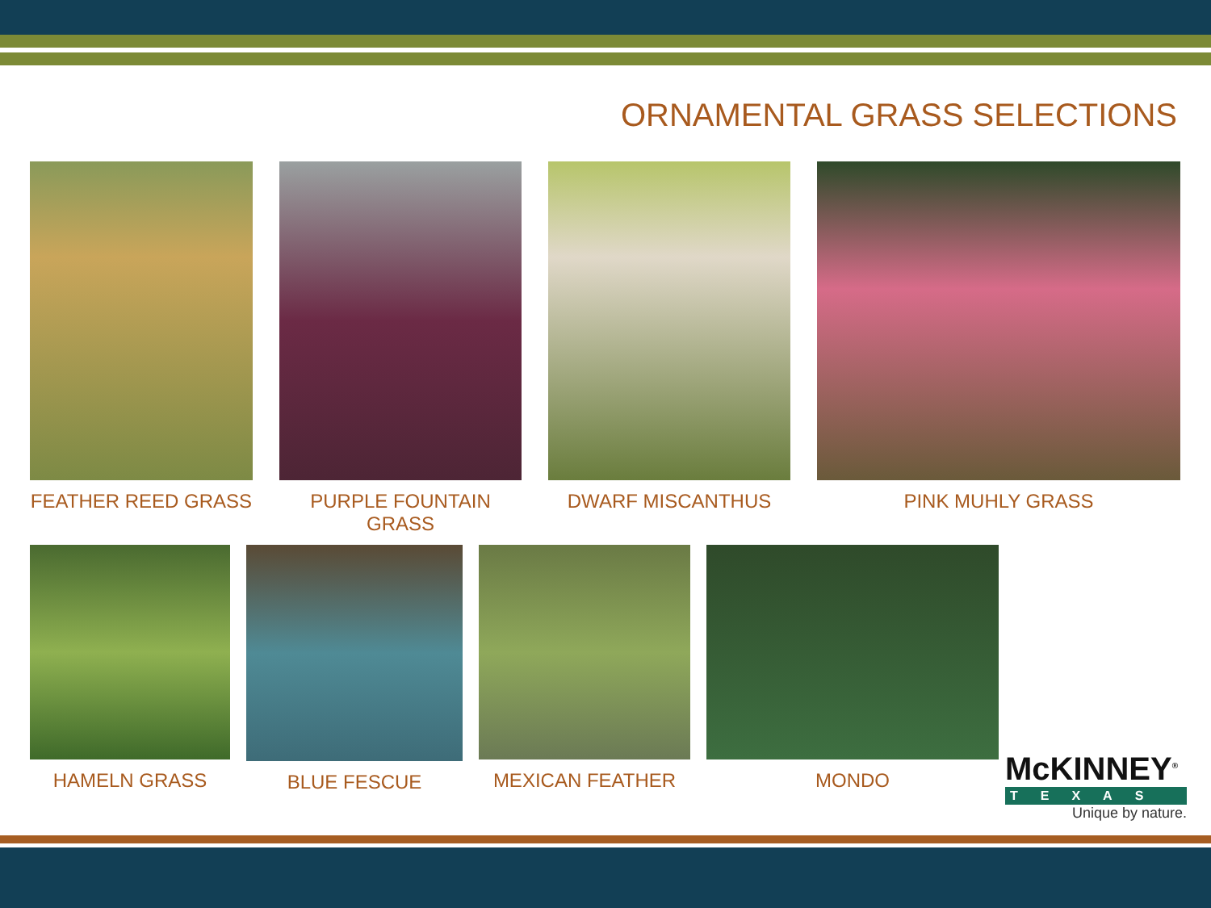ORNAMENTAL GRASS SELECTIONS
FEATHER REED GRASS PURPLE FOUNTAIN GRASS DWARF MISCANTHUS PINK MUHLY GRASS
HAMELN GRASS BLUE FESCUE MEXICAN FEATHER MONDO
McKINNEY<sup>®</sup>
TEXAS
Unique by nature.